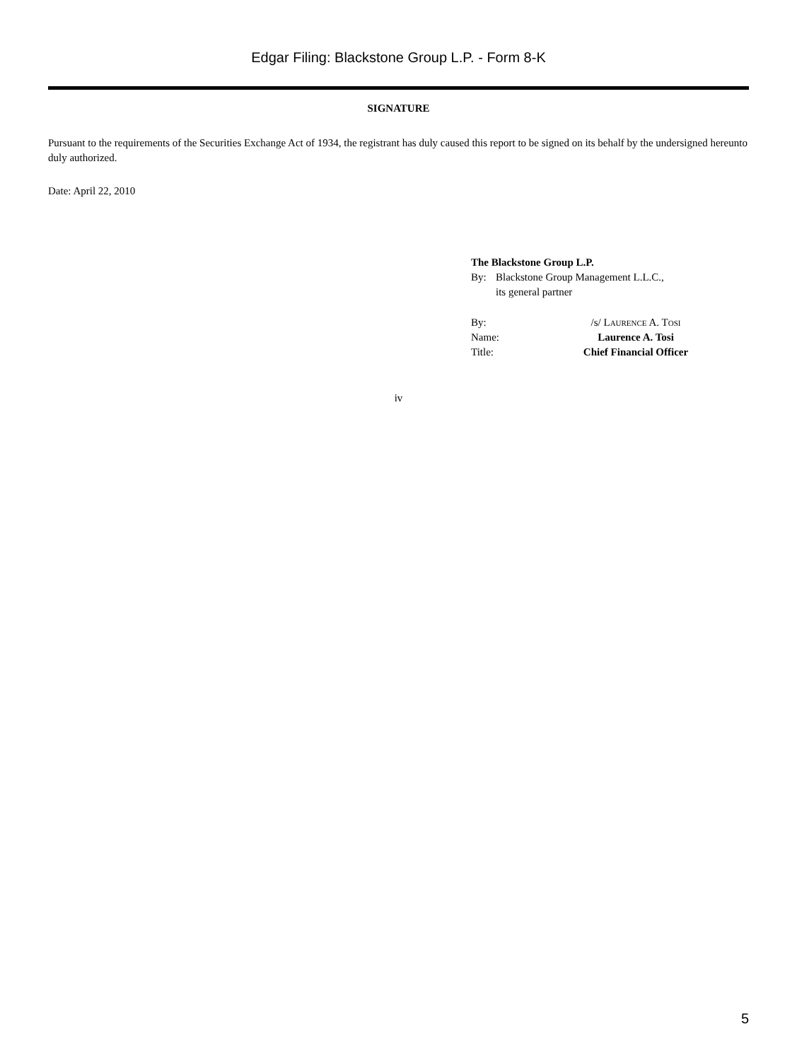Edgar Filing: Blackstone Group L.P. - Form 8-K
SIGNATURE
Pursuant to the requirements of the Securities Exchange Act of 1934, the registrant has duly caused this report to be signed on its behalf by the undersigned hereunto duly authorized.
Date: April 22, 2010
The Blackstone Group L.P.
By: Blackstone Group Management L.L.C.,
its general partner
By: /s/ Laurence A. Tosi
Name: Laurence A. Tosi
Title: Chief Financial Officer
iv
5